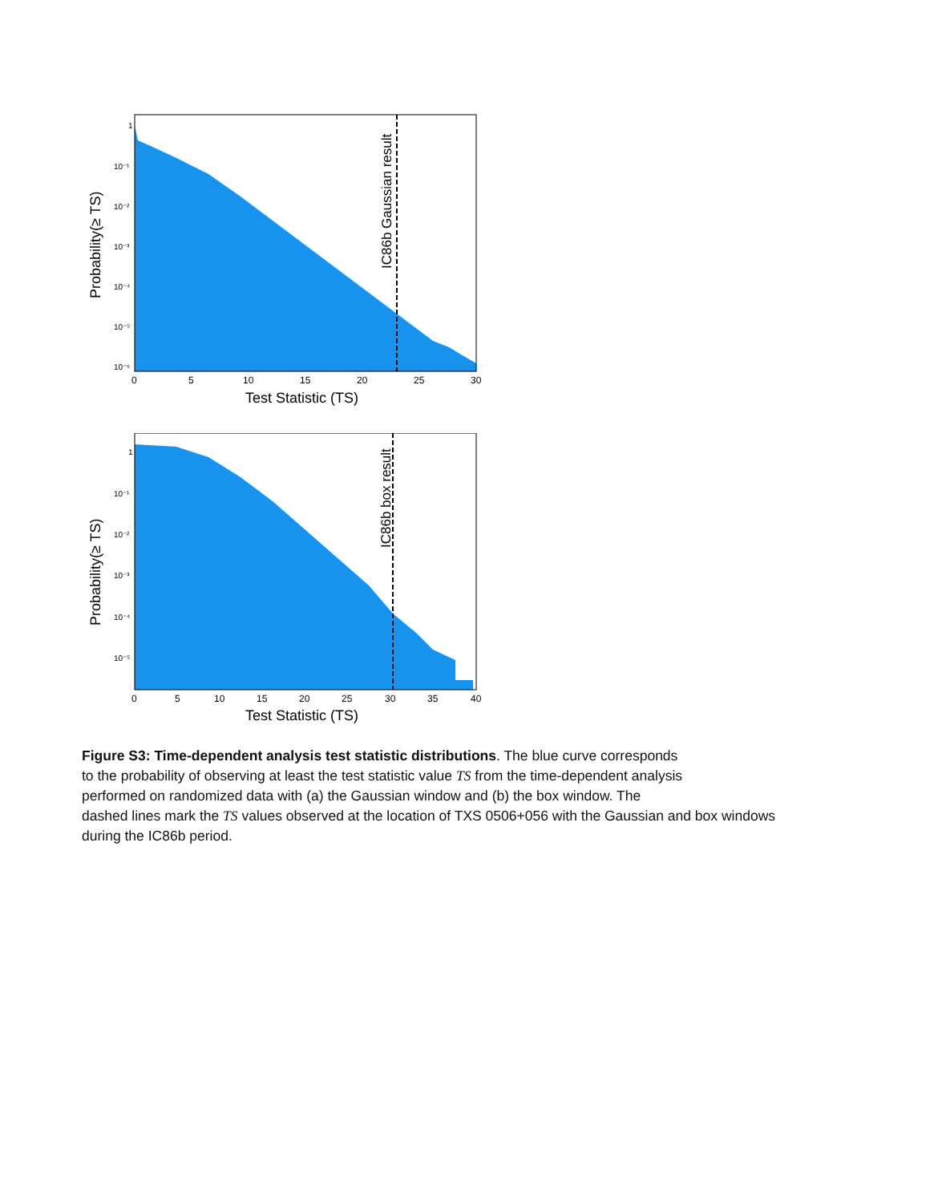Probability(≥ TS)
1
10⁻¹
10⁻²
10⁻³
10⁻⁴
10⁻⁵
10⁻⁶
IC86b Gaussian result
0
5
10
15
20
25
30
Test Statistic (TS)
Probability(≥ TS)
1
10⁻¹
10⁻²
10⁻³
10⁻⁴
10⁻⁵
IC86b box result
0
5
10
15
20
25
30
35
40
Test Statistic (TS)
Figure S3: Time-dependent analysis test statistic distributions. The blue curve corresponds
to the probability of observing at least the test statistic value TS from the time-dependent analysis
performed on randomized data with (a) the Gaussian window and (b) the box window. The
dashed lines mark the TS values observed at the location of TXS 0506+056 with the Gaussian and box windows
during the IC86b period.